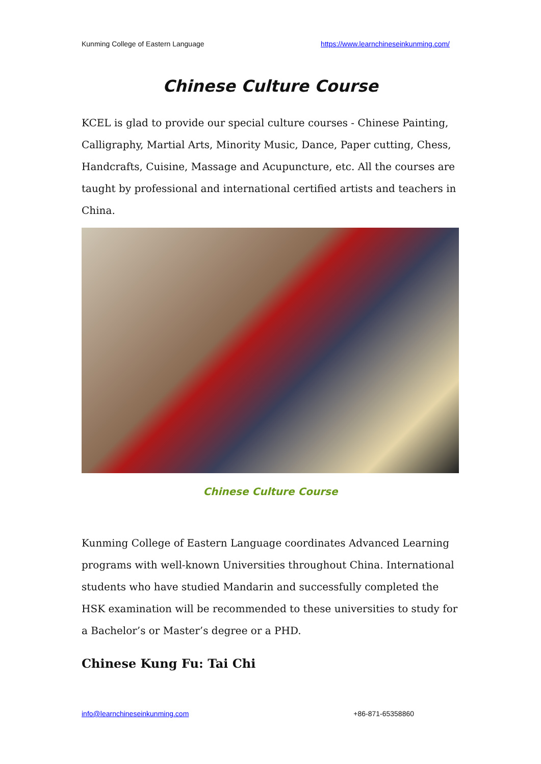Kunming College of Eastern Language https://www.learnchineseinkunming.com/
Chinese Culture Course
KCEL is glad to provide our special culture courses - Chinese Painting, Calligraphy, Martial Arts, Minority Music, Dance, Paper cutting, Chess, Handcrafts, Cuisine, Massage and Acupuncture, etc. All the courses are taught by professional and international certified artists and teachers in China.
Chinese Culture Course
Kunming College of Eastern Language coordinates Advanced Learning programs with well-known Universities throughout China. International students who have studied Mandarin and successfully completed the HSK examination will be recommended to these universities to study for a Bachelor’s or Master’s degree or a PHD.
Chinese Kung Fu: Tai Chi
info@learnchineseinkunming.com +86-871-65358860